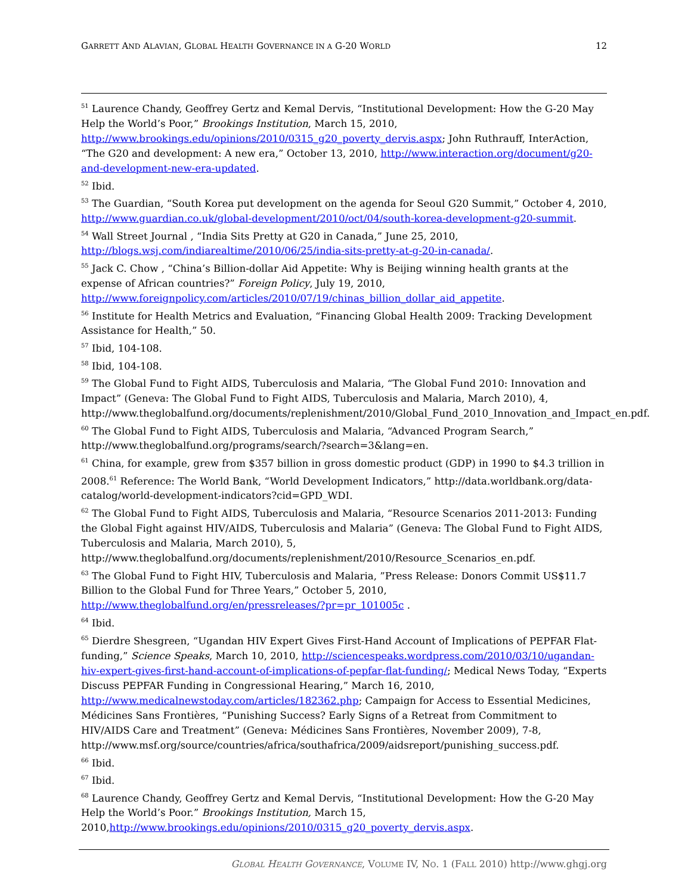GARRETT AND ALAVIAN, GLOBAL HEALTH GOVERNANCE IN A G-20 WORLD 12
<sup>51</sup> Laurence Chandy, Geoffrey Gertz and Kemal Dervis, “Institutional Development: How the G-20 May Help the World’s Poor,” Brookings Institution, March 15, 2010, http://www.brookings.edu/opinions/2010/0315_g20_poverty_dervis.aspx; John Ruthrauff, InterAction, “The G20 and development: A new era,” October 13, 2010, http://www.interaction.org/document/g20-and-development-new-era-updated.
<sup>52</sup> Ibid.
<sup>53</sup> The Guardian, “South Korea put development on the agenda for Seoul G20 Summit,” October 4, 2010, http://www.guardian.co.uk/global-development/2010/oct/04/south-korea-development-g20-summit.
<sup>54</sup> Wall Street Journal , “India Sits Pretty at G20 in Canada,” June 25, 2010, http://blogs.wsj.com/indiarealtime/2010/06/25/india-sits-pretty-at-g-20-in-canada/.
<sup>55</sup> Jack C. Chow , “China’s Billion-dollar Aid Appetite: Why is Beijing winning health grants at the expense of African countries?” Foreign Policy, July 19, 2010, http://www.foreignpolicy.com/articles/2010/07/19/chinas_billion_dollar_aid_appetite.
<sup>56</sup> Institute for Health Metrics and Evaluation, “Financing Global Health 2009: Tracking Development Assistance for Health,” 50.
<sup>57</sup> Ibid, 104-108.
<sup>58</sup> Ibid, 104-108.
<sup>59</sup> The Global Fund to Fight AIDS, Tuberculosis and Malaria, “The Global Fund 2010: Innovation and Impact” (Geneva: The Global Fund to Fight AIDS, Tuberculosis and Malaria, March 2010), 4, http://www.theglobalfund.org/documents/replenishment/2010/Global_Fund_2010_Innovation_and_Impact_en.pdf.
<sup>60</sup> The Global Fund to Fight AIDS, Tuberculosis and Malaria, “Advanced Program Search,” http://www.theglobalfund.org/programs/search/?search=3&lang=en.
<sup>61</sup> China, for example, grew from $357 billion in gross domestic product (GDP) in 1990 to $4.3 trillion in 2008.<sup>61</sup> Reference: The World Bank, “World Development Indicators,” http://data.worldbank.org/data-catalog/world-development-indicators?cid=GPD_WDI.
<sup>62</sup> The Global Fund to Fight AIDS, Tuberculosis and Malaria, “Resource Scenarios 2011-2013: Funding the Global Fight against HIV/AIDS, Tuberculosis and Malaria” (Geneva: The Global Fund to Fight AIDS, Tuberculosis and Malaria, March 2010), 5, http://www.theglobalfund.org/documents/replenishment/2010/Resource_Scenarios_en.pdf.
<sup>63</sup> The Global Fund to Fight HIV, Tuberculosis and Malaria, ”Press Release: Donors Commit US$11.7 Billion to the Global Fund for Three Years,” October 5, 2010, http://www.theglobalfund.org/en/pressreleases/?pr=pr_101005c .
<sup>64</sup> Ibid.
<sup>65</sup> Dierdre Shesgreen, “Ugandan HIV Expert Gives First-Hand Account of Implications of PEPFAR Flat-funding,” Science Speaks, March 10, 2010, http://sciencespeaks.wordpress.com/2010/03/10/ugandan-hiv-expert-gives-first-hand-account-of-implications-of-pepfar-flat-funding/; Medical News Today, “Experts Discuss PEPFAR Funding in Congressional Hearing,” March 16, 2010, http://www.medicalnewstoday.com/articles/182362.php; Campaign for Access to Essential Medicines, Médicines Sans Frontières, “Punishing Success? Early Signs of a Retreat from Commitment to HIV/AIDS Care and Treatment” (Geneva: Médicines Sans Frontières, November 2009), 7-8, http://www.msf.org/source/countries/africa/southafrica/2009/aidsreport/punishing_success.pdf.
<sup>66</sup> Ibid.
<sup>67</sup> Ibid.
<sup>68</sup> Laurence Chandy, Geoffrey Gertz and Kemal Dervis, “Institutional Development: How the G-20 May Help the World’s Poor.” Brookings Institution, March 15, 2010,http://www.brookings.edu/opinions/2010/0315_g20_poverty_dervis.aspx.
GLOBAL HEALTH GOVERNANCE, VOLUME IV, NO. 1 (FALL 2010) http://www.ghgj.org